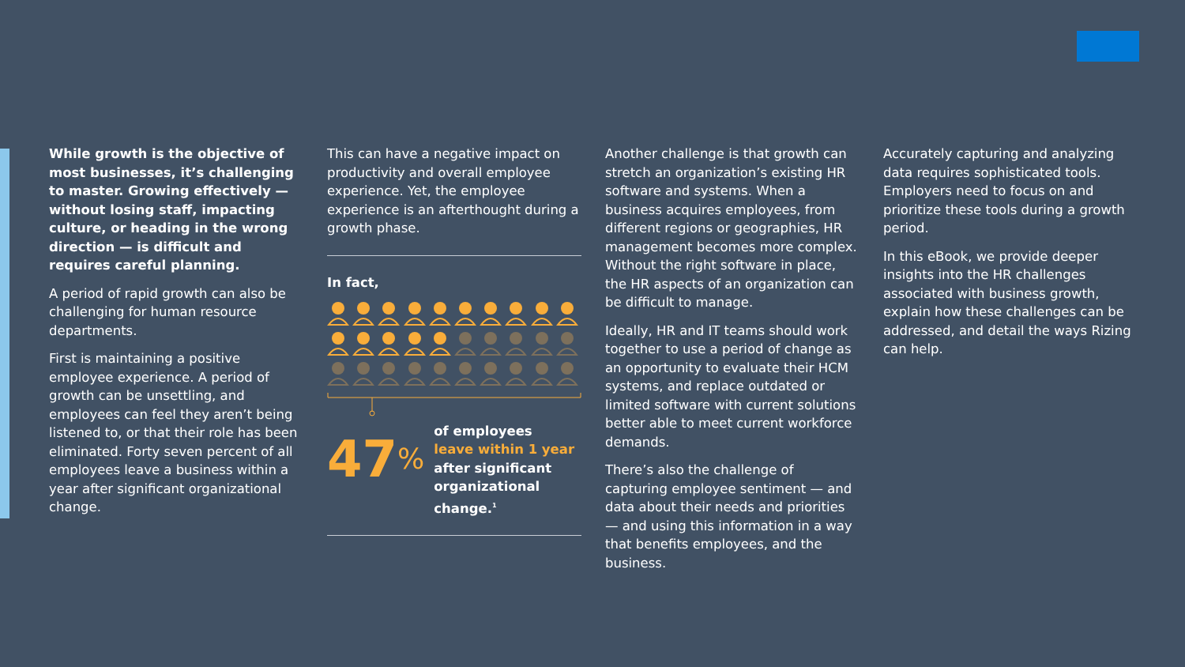While growth is the objective of most businesses, it’s challenging to master. Growing effectively — without losing staff, impacting culture, or heading in the wrong direction — is difficult and requires careful planning.
A period of rapid growth can also be challenging for human resource departments.
First is maintaining a positive employee experience. A period of growth can be unsettling, and employees can feel they aren’t being listened to, or that their role has been eliminated. Forty seven percent of all employees leave a business within a year after significant organizational change.
This can have a negative impact on productivity and overall employee experience. Yet, the employee experience is an afterthought during a growth phase.
In fact,
47%
of employees
leave within 1 year
after significant organizational change.<sup>1</sup>
Another challenge is that growth can stretch an organization’s existing HR software and systems. When a business acquires employees, from different regions or geographies, HR management becomes more complex. Without the right software in place, the HR aspects of an organization can be difficult to manage.
Ideally, HR and IT teams should work together to use a period of change as an opportunity to evaluate their HCM systems, and replace outdated or limited software with current solutions better able to meet current workforce demands.
There’s also the challenge of capturing employee sentiment — and data about their needs and priorities — and using this information in a way that benefits employees, and the business.
Accurately capturing and analyzing data requires sophisticated tools. Employers need to focus on and prioritize these tools during a growth period.
In this eBook, we provide deeper insights into the HR challenges associated with business growth, explain how these challenges can be addressed, and detail the ways Rizing can help.